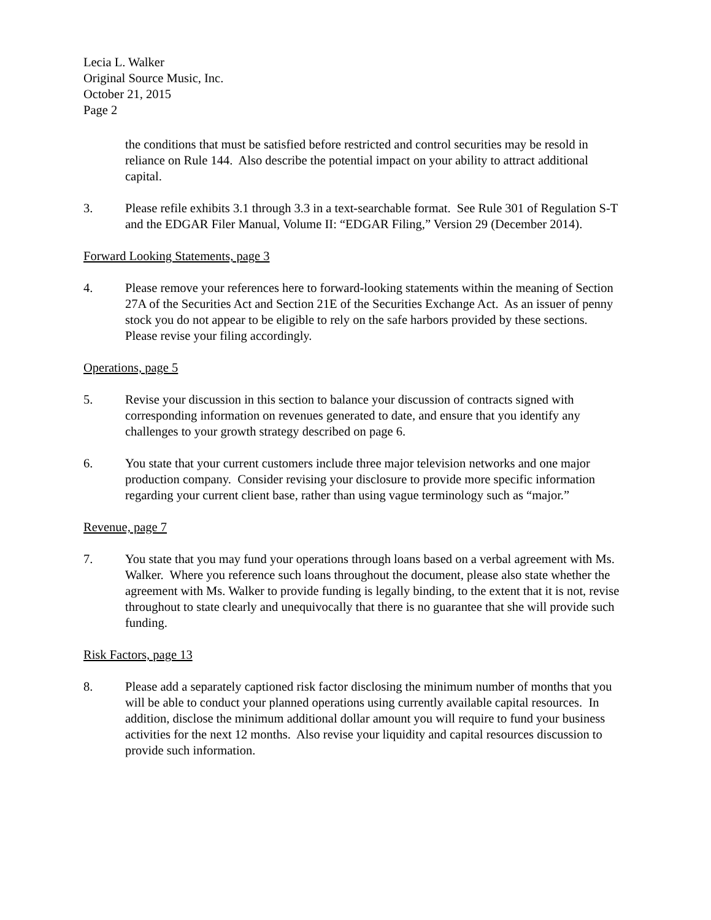Lecia L. Walker
Original Source Music, Inc.
October 21, 2015
Page 2
the conditions that must be satisfied before restricted and control securities may be resold in reliance on Rule 144. Also describe the potential impact on your ability to attract additional capital.
3. Please refile exhibits 3.1 through 3.3 in a text-searchable format. See Rule 301 of Regulation S-T and the EDGAR Filer Manual, Volume II: “EDGAR Filing,” Version 29 (December 2014).
Forward Looking Statements, page 3
4. Please remove your references here to forward-looking statements within the meaning of Section 27A of the Securities Act and Section 21E of the Securities Exchange Act. As an issuer of penny stock you do not appear to be eligible to rely on the safe harbors provided by these sections. Please revise your filing accordingly.
Operations, page 5
5. Revise your discussion in this section to balance your discussion of contracts signed with corresponding information on revenues generated to date, and ensure that you identify any challenges to your growth strategy described on page 6.
6. You state that your current customers include three major television networks and one major production company. Consider revising your disclosure to provide more specific information regarding your current client base, rather than using vague terminology such as “major.”
Revenue, page 7
7. You state that you may fund your operations through loans based on a verbal agreement with Ms. Walker. Where you reference such loans throughout the document, please also state whether the agreement with Ms. Walker to provide funding is legally binding, to the extent that it is not, revise throughout to state clearly and unequivocally that there is no guarantee that she will provide such funding.
Risk Factors, page 13
8. Please add a separately captioned risk factor disclosing the minimum number of months that you will be able to conduct your planned operations using currently available capital resources. In addition, disclose the minimum additional dollar amount you will require to fund your business activities for the next 12 months. Also revise your liquidity and capital resources discussion to provide such information.